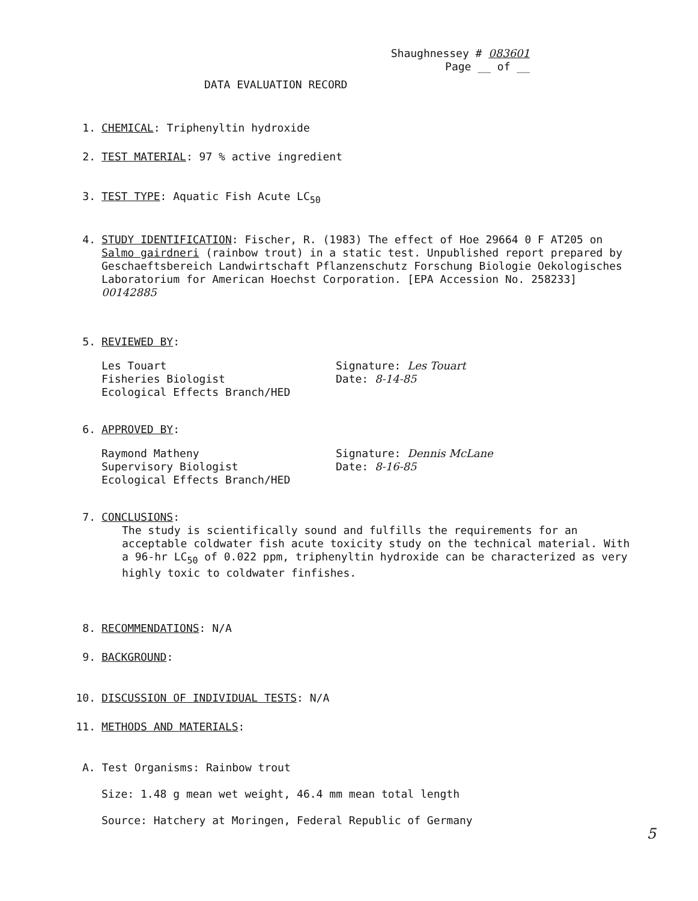Shaughnessey # 083601
Page __ of __
DATA EVALUATION RECORD
1. CHEMICAL: Triphenyltin hydroxide
2. TEST MATERIAL: 97 % active ingredient
3. TEST TYPE: Aquatic Fish Acute LC<sub>50</sub>
4. STUDY IDENTIFICATION: Fischer, R. (1983) The effect of Hoe 29664 0 F AT205 on Salmo gairdneri (rainbow trout) in a static test. Unpublished report prepared by Geschaeftsbereich Landwirtschaft Pflanzenschutz Forschung Biologie Oekologisches Laboratorium for American Hoechst Corporation. [EPA Accession No. 258233] 00142885
5. REVIEWED BY:
Les Touart
Fisheries Biologist
Ecological Effects Branch/HED
Signature: Les Touart
Date: 8-14-85
6. APPROVED BY:
Raymond Matheny
Supervisory Biologist
Ecological Effects Branch/HED
Signature: Dennis McLane
Date: 8-16-85
7. CONCLUSIONS:
The study is scientifically sound and fulfills the requirements for an acceptable coldwater fish acute toxicity study on the technical material. With a 96-hr LC<sub>50</sub> of 0.022 ppm, triphenyltin hydroxide can be characterized as very highly toxic to coldwater finfishes.
8. RECOMMENDATIONS: N/A
9. BACKGROUND:
10. DISCUSSION OF INDIVIDUAL TESTS: N/A
11. METHODS AND MATERIALS:
A. Test Organisms: Rainbow trout
Size: 1.48 g mean wet weight, 46.4 mm mean total length
Source: Hatchery at Moringen, Federal Republic of Germany
5